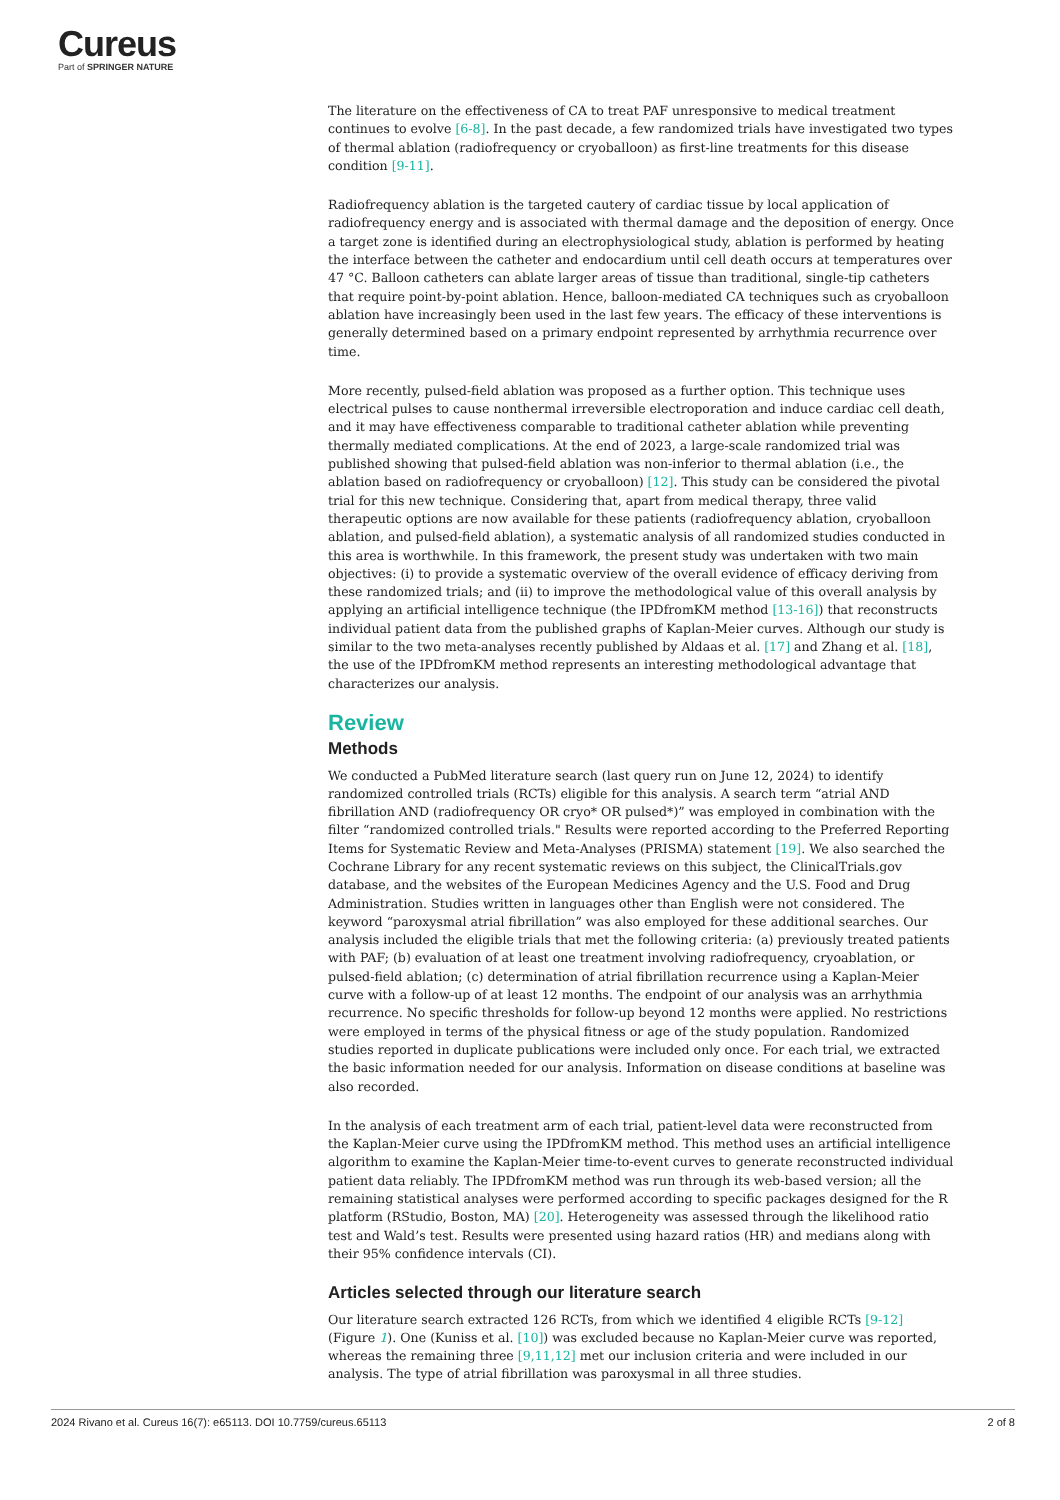Cureus
Part of SPRINGER NATURE
The literature on the effectiveness of CA to treat PAF unresponsive to medical treatment continues to evolve [6-8]. In the past decade, a few randomized trials have investigated two types of thermal ablation (radiofrequency or cryoballoon) as first-line treatments for this disease condition [9-11].
Radiofrequency ablation is the targeted cautery of cardiac tissue by local application of radiofrequency energy and is associated with thermal damage and the deposition of energy. Once a target zone is identified during an electrophysiological study, ablation is performed by heating the interface between the catheter and endocardium until cell death occurs at temperatures over 47 °C. Balloon catheters can ablate larger areas of tissue than traditional, single-tip catheters that require point-by-point ablation. Hence, balloon-mediated CA techniques such as cryoballoon ablation have increasingly been used in the last few years. The efficacy of these interventions is generally determined based on a primary endpoint represented by arrhythmia recurrence over time.
More recently, pulsed-field ablation was proposed as a further option. This technique uses electrical pulses to cause nonthermal irreversible electroporation and induce cardiac cell death, and it may have effectiveness comparable to traditional catheter ablation while preventing thermally mediated complications. At the end of 2023, a large-scale randomized trial was published showing that pulsed-field ablation was non-inferior to thermal ablation (i.e., the ablation based on radiofrequency or cryoballoon) [12]. This study can be considered the pivotal trial for this new technique. Considering that, apart from medical therapy, three valid therapeutic options are now available for these patients (radiofrequency ablation, cryoballoon ablation, and pulsed-field ablation), a systematic analysis of all randomized studies conducted in this area is worthwhile. In this framework, the present study was undertaken with two main objectives: (i) to provide a systematic overview of the overall evidence of efficacy deriving from these randomized trials; and (ii) to improve the methodological value of this overall analysis by applying an artificial intelligence technique (the IPDfromKM method [13-16]) that reconstructs individual patient data from the published graphs of Kaplan-Meier curves. Although our study is similar to the two meta-analyses recently published by Aldaas et al. [17] and Zhang et al. [18], the use of the IPDfromKM method represents an interesting methodological advantage that characterizes our analysis.
Review
Methods
We conducted a PubMed literature search (last query run on June 12, 2024) to identify randomized controlled trials (RCTs) eligible for this analysis. A search term “atrial AND fibrillation AND (radiofrequency OR cryo* OR pulsed*)” was employed in combination with the filter “randomized controlled trials." Results were reported according to the Preferred Reporting Items for Systematic Review and Meta-Analyses (PRISMA) statement [19]. We also searched the Cochrane Library for any recent systematic reviews on this subject, the ClinicalTrials.gov database, and the websites of the European Medicines Agency and the U.S. Food and Drug Administration. Studies written in languages other than English were not considered. The keyword “paroxysmal atrial fibrillation” was also employed for these additional searches. Our analysis included the eligible trials that met the following criteria: (a) previously treated patients with PAF; (b) evaluation of at least one treatment involving radiofrequency, cryoablation, or pulsed-field ablation; (c) determination of atrial fibrillation recurrence using a Kaplan-Meier curve with a follow-up of at least 12 months. The endpoint of our analysis was an arrhythmia recurrence. No specific thresholds for follow-up beyond 12 months were applied. No restrictions were employed in terms of the physical fitness or age of the study population. Randomized studies reported in duplicate publications were included only once. For each trial, we extracted the basic information needed for our analysis. Information on disease conditions at baseline was also recorded.
In the analysis of each treatment arm of each trial, patient-level data were reconstructed from the Kaplan-Meier curve using the IPDfromKM method. This method uses an artificial intelligence algorithm to examine the Kaplan-Meier time-to-event curves to generate reconstructed individual patient data reliably. The IPDfromKM method was run through its web-based version; all the remaining statistical analyses were performed according to specific packages designed for the R platform (RStudio, Boston, MA) [20]. Heterogeneity was assessed through the likelihood ratio test and Wald’s test. Results were presented using hazard ratios (HR) and medians along with their 95% confidence intervals (CI).
Articles selected through our literature search
Our literature search extracted 126 RCTs, from which we identified 4 eligible RCTs [9-12] (Figure 1). One (Kuniss et al. [10]) was excluded because no Kaplan-Meier curve was reported, whereas the remaining three [9,11,12] met our inclusion criteria and were included in our analysis. The type of atrial fibrillation was paroxysmal in all three studies.
2024 Rivano et al. Cureus 16(7): e65113. DOI 10.7759/cureus.65113 2 of 8